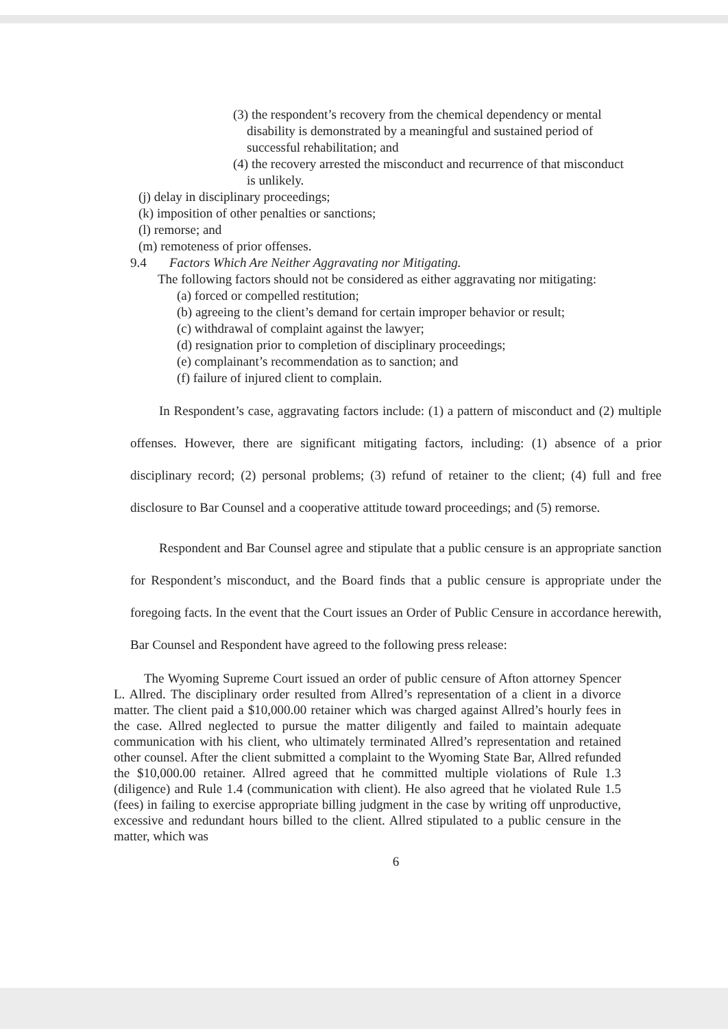(3) the respondent’s recovery from the chemical dependency or mental disability is demonstrated by a meaningful and sustained period of successful rehabilitation; and
(4) the recovery arrested the misconduct and recurrence of that misconduct is unlikely.
(j) delay in disciplinary proceedings;
(k) imposition of other penalties or sanctions;
(l) remorse; and
(m) remoteness of prior offenses.
9.4 Factors Which Are Neither Aggravating nor Mitigating.
The following factors should not be considered as either aggravating nor mitigating:
(a) forced or compelled restitution;
(b) agreeing to the client’s demand for certain improper behavior or result;
(c) withdrawal of complaint against the lawyer;
(d) resignation prior to completion of disciplinary proceedings;
(e) complainant’s recommendation as to sanction; and
(f) failure of injured client to complain.
In Respondent’s case, aggravating factors include: (1) a pattern of misconduct and (2) multiple offenses. However, there are significant mitigating factors, including: (1) absence of a prior disciplinary record; (2) personal problems; (3) refund of retainer to the client; (4) full and free disclosure to Bar Counsel and a cooperative attitude toward proceedings; and (5) remorse.
Respondent and Bar Counsel agree and stipulate that a public censure is an appropriate sanction for Respondent’s misconduct, and the Board finds that a public censure is appropriate under the foregoing facts. In the event that the Court issues an Order of Public Censure in accordance herewith, Bar Counsel and Respondent have agreed to the following press release:
The Wyoming Supreme Court issued an order of public censure of Afton attorney Spencer L. Allred. The disciplinary order resulted from Allred’s representation of a client in a divorce matter. The client paid a $10,000.00 retainer which was charged against Allred’s hourly fees in the case. Allred neglected to pursue the matter diligently and failed to maintain adequate communication with his client, who ultimately terminated Allred’s representation and retained other counsel. After the client submitted a complaint to the Wyoming State Bar, Allred refunded the $10,000.00 retainer. Allred agreed that he committed multiple violations of Rule 1.3 (diligence) and Rule 1.4 (communication with client). He also agreed that he violated Rule 1.5 (fees) in failing to exercise appropriate billing judgment in the case by writing off unproductive, excessive and redundant hours billed to the client. Allred stipulated to a public censure in the matter, which was
6